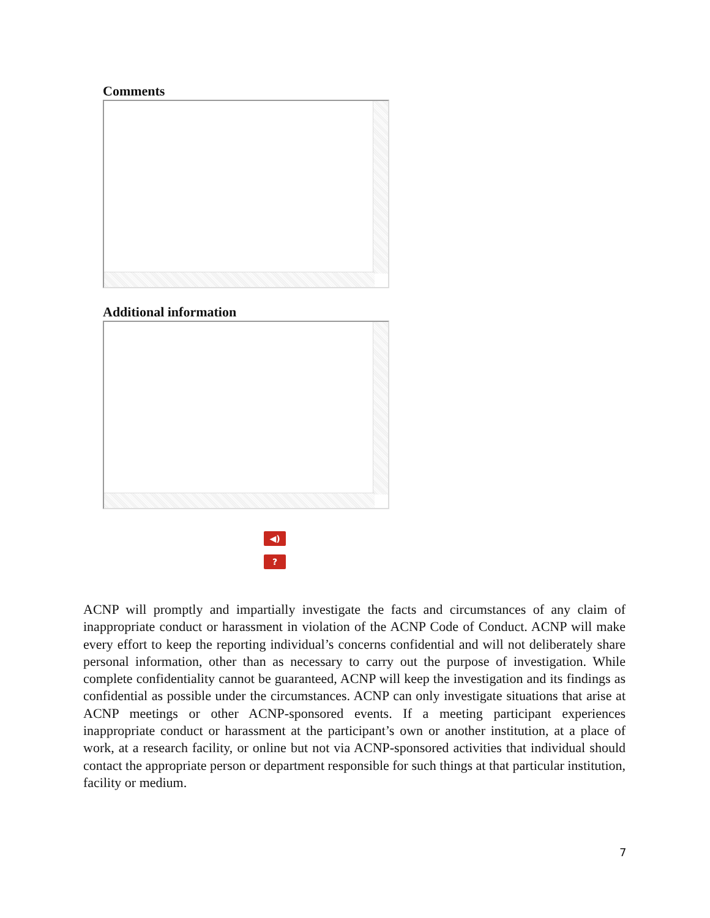Comments
Additional information
◀)
?
ACNP will promptly and impartially investigate the facts and circumstances of any claim of inappropriate conduct or harassment in violation of the ACNP Code of Conduct. ACNP will make every effort to keep the reporting individual’s concerns confidential and will not deliberately share personal information, other than as necessary to carry out the purpose of investigation. While complete confidentiality cannot be guaranteed, ACNP will keep the investigation and its findings as confidential as possible under the circumstances. ACNP can only investigate situations that arise at ACNP meetings or other ACNP-sponsored events. If a meeting participant experiences inappropriate conduct or harassment at the participant’s own or another institution, at a place of work, at a research facility, or online but not via ACNP-sponsored activities that individual should contact the appropriate person or department responsible for such things at that particular institution, facility or medium.
7